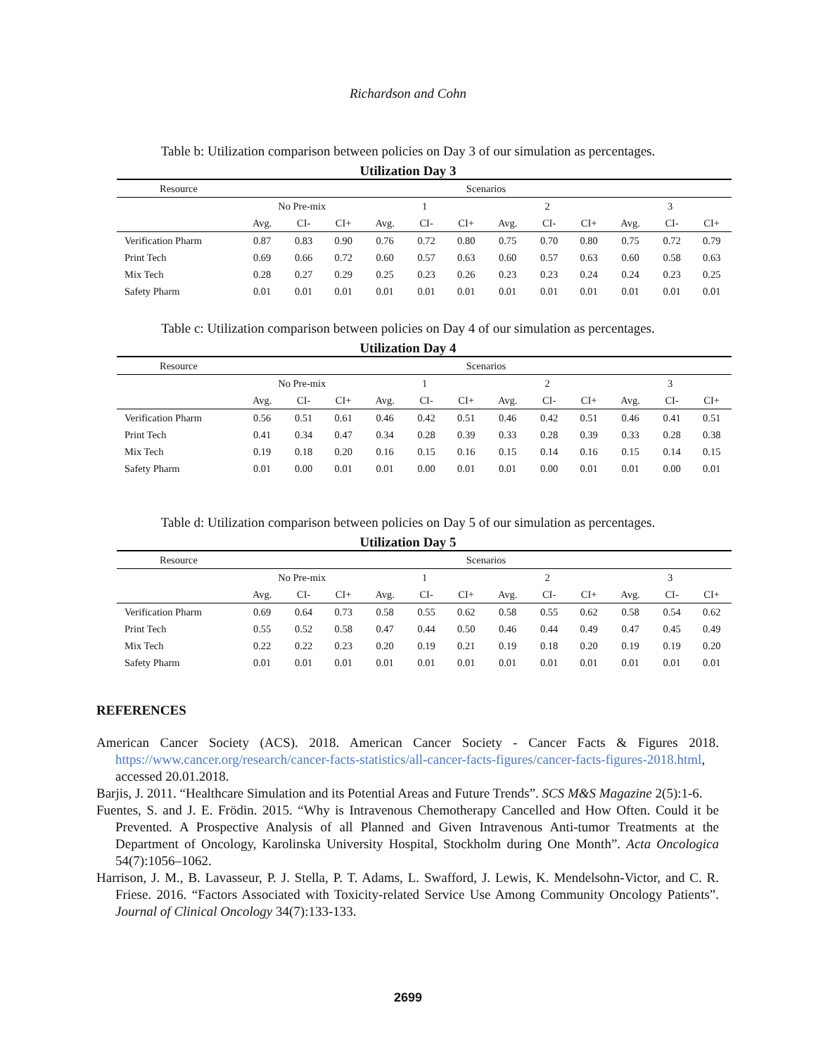Richardson and Cohn
Table b: Utilization comparison between policies on Day 3 of our simulation as percentages.
Utilization Day 3
| Resource | Scenarios | | | | | | | | | | | |
| --- | --- | --- | --- | --- | --- | --- | --- | --- | --- | --- | --- | --- |
| | No Pre-mix | | | 1 | | | 2 | | | 3 | | |
| | Avg. | CI- | CI+ | Avg. | CI- | CI+ | Avg. | CI- | CI+ | Avg. | CI- | CI+ |
| Verification Pharm | 0.87 | 0.83 | 0.90 | 0.76 | 0.72 | 0.80 | 0.75 | 0.70 | 0.80 | 0.75 | 0.72 | 0.79 |
| Print Tech | 0.69 | 0.66 | 0.72 | 0.60 | 0.57 | 0.63 | 0.60 | 0.57 | 0.63 | 0.60 | 0.58 | 0.63 |
| Mix Tech | 0.28 | 0.27 | 0.29 | 0.25 | 0.23 | 0.26 | 0.23 | 0.23 | 0.24 | 0.24 | 0.23 | 0.25 |
| Safety Pharm | 0.01 | 0.01 | 0.01 | 0.01 | 0.01 | 0.01 | 0.01 | 0.01 | 0.01 | 0.01 | 0.01 | 0.01 |
Table c: Utilization comparison between policies on Day 4 of our simulation as percentages.
Utilization Day 4
| Resource | Scenarios | | | | | | | | | | | |
| --- | --- | --- | --- | --- | --- | --- | --- | --- | --- | --- | --- | --- |
| | No Pre-mix | | | 1 | | | 2 | | | 3 | | |
| | Avg. | CI- | CI+ | Avg. | CI- | CI+ | Avg. | CI- | CI+ | Avg. | CI- | CI+ |
| Verification Pharm | 0.56 | 0.51 | 0.61 | 0.46 | 0.42 | 0.51 | 0.46 | 0.42 | 0.51 | 0.46 | 0.41 | 0.51 |
| Print Tech | 0.41 | 0.34 | 0.47 | 0.34 | 0.28 | 0.39 | 0.33 | 0.28 | 0.39 | 0.33 | 0.28 | 0.38 |
| Mix Tech | 0.19 | 0.18 | 0.20 | 0.16 | 0.15 | 0.16 | 0.15 | 0.14 | 0.16 | 0.15 | 0.14 | 0.15 |
| Safety Pharm | 0.01 | 0.00 | 0.01 | 0.01 | 0.00 | 0.01 | 0.01 | 0.00 | 0.01 | 0.01 | 0.00 | 0.01 |
Table d: Utilization comparison between policies on Day 5 of our simulation as percentages.
Utilization Day 5
| Resource | Scenarios | | | | | | | | | | | |
| --- | --- | --- | --- | --- | --- | --- | --- | --- | --- | --- | --- | --- |
| | No Pre-mix | | | 1 | | | 2 | | | 3 | | |
| | Avg. | CI- | CI+ | Avg. | CI- | CI+ | Avg. | CI- | CI+ | Avg. | CI- | CI+ |
| Verification Pharm | 0.69 | 0.64 | 0.73 | 0.58 | 0.55 | 0.62 | 0.58 | 0.55 | 0.62 | 0.58 | 0.54 | 0.62 |
| Print Tech | 0.55 | 0.52 | 0.58 | 0.47 | 0.44 | 0.50 | 0.46 | 0.44 | 0.49 | 0.47 | 0.45 | 0.49 |
| Mix Tech | 0.22 | 0.22 | 0.23 | 0.20 | 0.19 | 0.21 | 0.19 | 0.18 | 0.20 | 0.19 | 0.19 | 0.20 |
| Safety Pharm | 0.01 | 0.01 | 0.01 | 0.01 | 0.01 | 0.01 | 0.01 | 0.01 | 0.01 | 0.01 | 0.01 | 0.01 |
REFERENCES
American Cancer Society (ACS). 2018. American Cancer Society - Cancer Facts & Figures 2018. https://www.cancer.org/research/cancer-facts-statistics/all-cancer-facts-figures/cancer-facts-figures-2018.html, accessed 20.01.2018.
Barjis, J. 2011. “Healthcare Simulation and its Potential Areas and Future Trends”. SCS M&S Magazine 2(5):1-6.
Fuentes, S. and J. E. Frödin. 2015. “Why is Intravenous Chemotherapy Cancelled and How Often. Could it be Prevented. A Prospective Analysis of all Planned and Given Intravenous Anti-tumor Treatments at the Department of Oncology, Karolinska University Hospital, Stockholm during One Month”. Acta Oncologica 54(7):1056–1062.
Harrison, J. M., B. Lavasseur, P. J. Stella, P. T. Adams, L. Swafford, J. Lewis, K. Mendelsohn-Victor, and C. R. Friese. 2016. “Factors Associated with Toxicity-related Service Use Among Community Oncology Patients”. Journal of Clinical Oncology 34(7):133-133.
2699